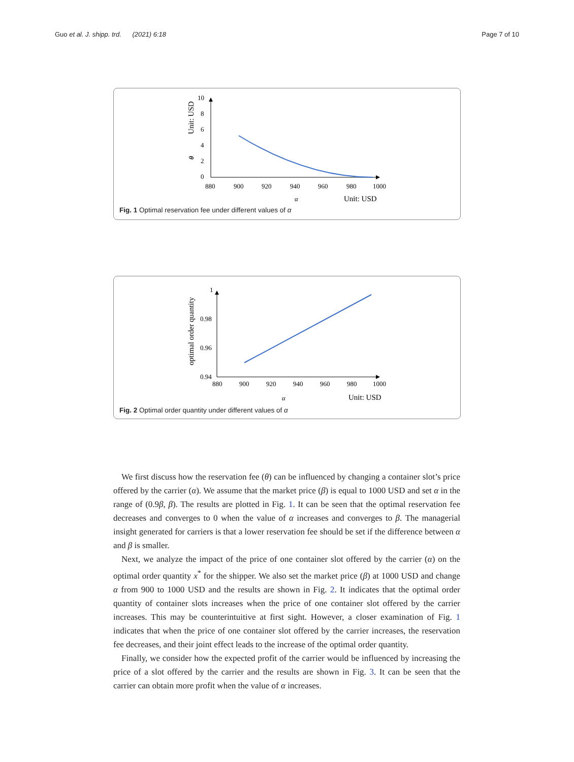Guo et al. J. shipp. trd. (2021) 6:18 Page 7 of 10
10
8
6
4
2
0
880
900
920
940
960
980
1000
α
Unit: USD
Unit: USD
θ
Fig. 1 Optimal reservation fee under different values of α
1
0.98
0.96
0.94
880
900
920
940
960
980
1000
α
Unit: USD
optimal order quantity
Fig. 2 Optimal order quantity under different values of α
We first discuss how the reservation fee (θ) can be influenced by changing a container slot’s price offered by the carrier (α). We assume that the market price (β) is equal to 1000 USD and set α in the range of (0.9β, β). The results are plotted in Fig. 1. It can be seen that the optimal reservation fee decreases and converges to 0 when the value of α increases and converges to β. The managerial insight generated for carriers is that a lower reservation fee should be set if the difference between α and β is smaller.
Next, we analyze the impact of the price of one container slot offered by the carrier (α) on the optimal order quantity x<sup>*</sup> for the shipper. We also set the market price (β) at 1000 USD and change α from 900 to 1000 USD and the results are shown in Fig. 2. It indicates that the optimal order quantity of container slots increases when the price of one container slot offered by the carrier increases. This may be counterintuitive at first sight. However, a closer examination of Fig. 1 indicates that when the price of one container slot offered by the carrier increases, the reservation fee decreases, and their joint effect leads to the increase of the optimal order quantity.
Finally, we consider how the expected profit of the carrier would be influenced by increasing the price of a slot offered by the carrier and the results are shown in Fig. 3. It can be seen that the carrier can obtain more profit when the value of α increases.